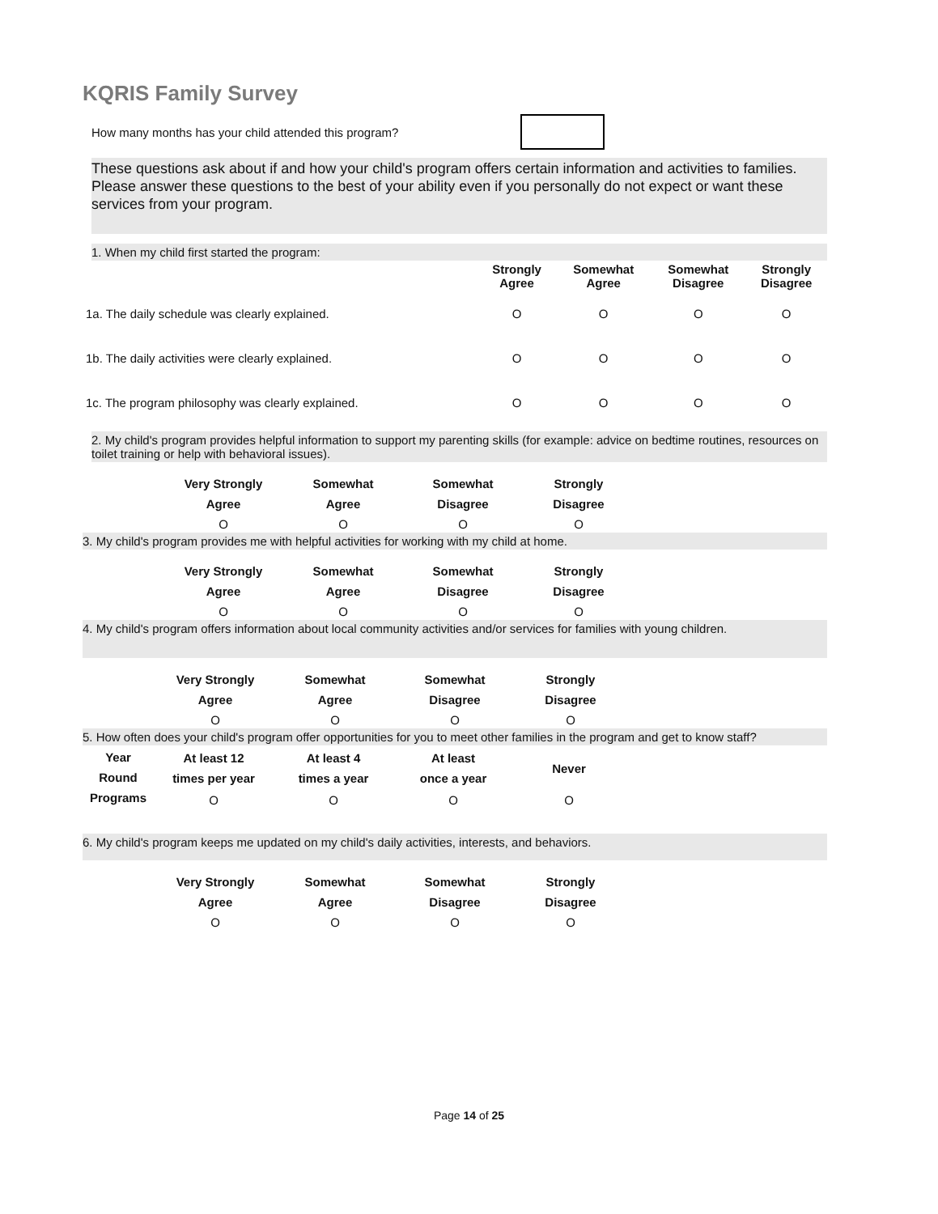KQRIS Family Survey
How many months has your child attended this program?
These questions ask about if and how your child's program offers certain information and activities to families. Please answer these questions to the best of your ability even if you personally do not expect or want these services from your program.
1. When my child first started the program:
| | Strongly Agree | Somewhat Agree | Somewhat Disagree | Strongly Disagree |
| 1a. The daily schedule was clearly explained. | O | O | O | O |
| 1b. The daily activities were clearly explained. | O | O | O | O |
| 1c. The program philosophy was clearly explained. | O | O | O | O |
2. My child's program provides helpful information to support my parenting skills (for example: advice on bedtime routines, resources on toilet training or help with behavioral issues).
| Very Strongly Agree | Somewhat Agree | Somewhat Disagree | Strongly Disagree |
| --- | --- | --- | --- |
| O | O | O | O |
3. My child's program provides me with helpful activities for working with my child at home.
| Very Strongly Agree | Somewhat Agree | Somewhat Disagree | Strongly Disagree |
| --- | --- | --- | --- |
| O | O | O | O |
4. My child's program offers information about local community activities and/or services for families with young children.
| Very Strongly Agree | Somewhat Agree | Somewhat Disagree | Strongly Disagree |
| --- | --- | --- | --- |
| O | O | O | O |
5. How often does your child's program offer opportunities for you to meet other families in the program and get to know staff?
| Year Round Programs | At least 12 times per year | At least 4 times a year | At least once a year | Never |
| --- | --- | --- | --- | --- |
| | O | O | O | O |
6. My child's program keeps me updated on my child's daily activities, interests, and behaviors.
| Very Strongly Agree | Somewhat Agree | Somewhat Disagree | Strongly Disagree |
| --- | --- | --- | --- |
| O | O | O | O |
Page 14 of 25